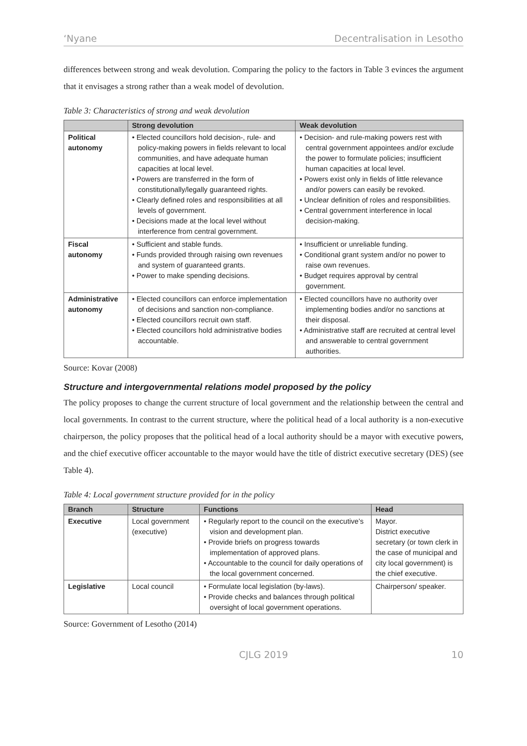‘Nyane Decentralisation in Lesotho
differences between strong and weak devolution. Comparing the policy to the factors in Table 3 evinces the argument that it envisages a strong rather than a weak model of devolution.
Table 3: Characteristics of strong and weak devolution
| | Strong devolution | Weak devolution |
| --- | --- | --- |
| Political autonomy | • Elected councillors hold decision-, rule- and policy-making powers in fields relevant to local communities, and have adequate human capacities at local level. • Powers are transferred in the form of constitutionally/legally guaranteed rights. • Clearly defined roles and responsibilities at all levels of government. • Decisions made at the local level without interference from central government. | • Decision- and rule-making powers rest with central government appointees and/or exclude the power to formulate policies; insufficient human capacities at local level. • Powers exist only in fields of little relevance and/or powers can easily be revoked. • Unclear definition of roles and responsibilities. • Central government interference in local decision-making. |
| Fiscal autonomy | • Sufficient and stable funds. • Funds provided through raising own revenues and system of guaranteed grants. • Power to make spending decisions. | • Insufficient or unreliable funding. • Conditional grant system and/or no power to raise own revenues. • Budget requires approval by central government. |
| Administrative autonomy | • Elected councillors can enforce implementation of decisions and sanction non-compliance. • Elected councillors recruit own staff. • Elected councillors hold administrative bodies accountable. | • Elected councillors have no authority over implementing bodies and/or no sanctions at their disposal. • Administrative staff are recruited at central level and answerable to central government authorities. |
Source: Kovar (2008)
Structure and intergovernmental relations model proposed by the policy
The policy proposes to change the current structure of local government and the relationship between the central and local governments. In contrast to the current structure, where the political head of a local authority is a non-executive chairperson, the policy proposes that the political head of a local authority should be a mayor with executive powers, and the chief executive officer accountable to the mayor would have the title of district executive secretary (DES) (see Table 4).
Table 4: Local government structure provided for in the policy
| Branch | Structure | Functions | Head |
| --- | --- | --- | --- |
| Executive | Local government (executive) | • Regularly report to the council on the executive’s vision and development plan. • Provide briefs on progress towards implementation of approved plans. • Accountable to the council for daily operations of the local government concerned. | Mayor. District executive secretary (or town clerk in the case of municipal and city local government) is the chief executive. |
| Legislative | Local council | • Formulate local legislation (by-laws). • Provide checks and balances through political oversight of local government operations. | Chairperson/ speaker. |
Source: Government of Lesotho (2014)
CJLG 2019 10